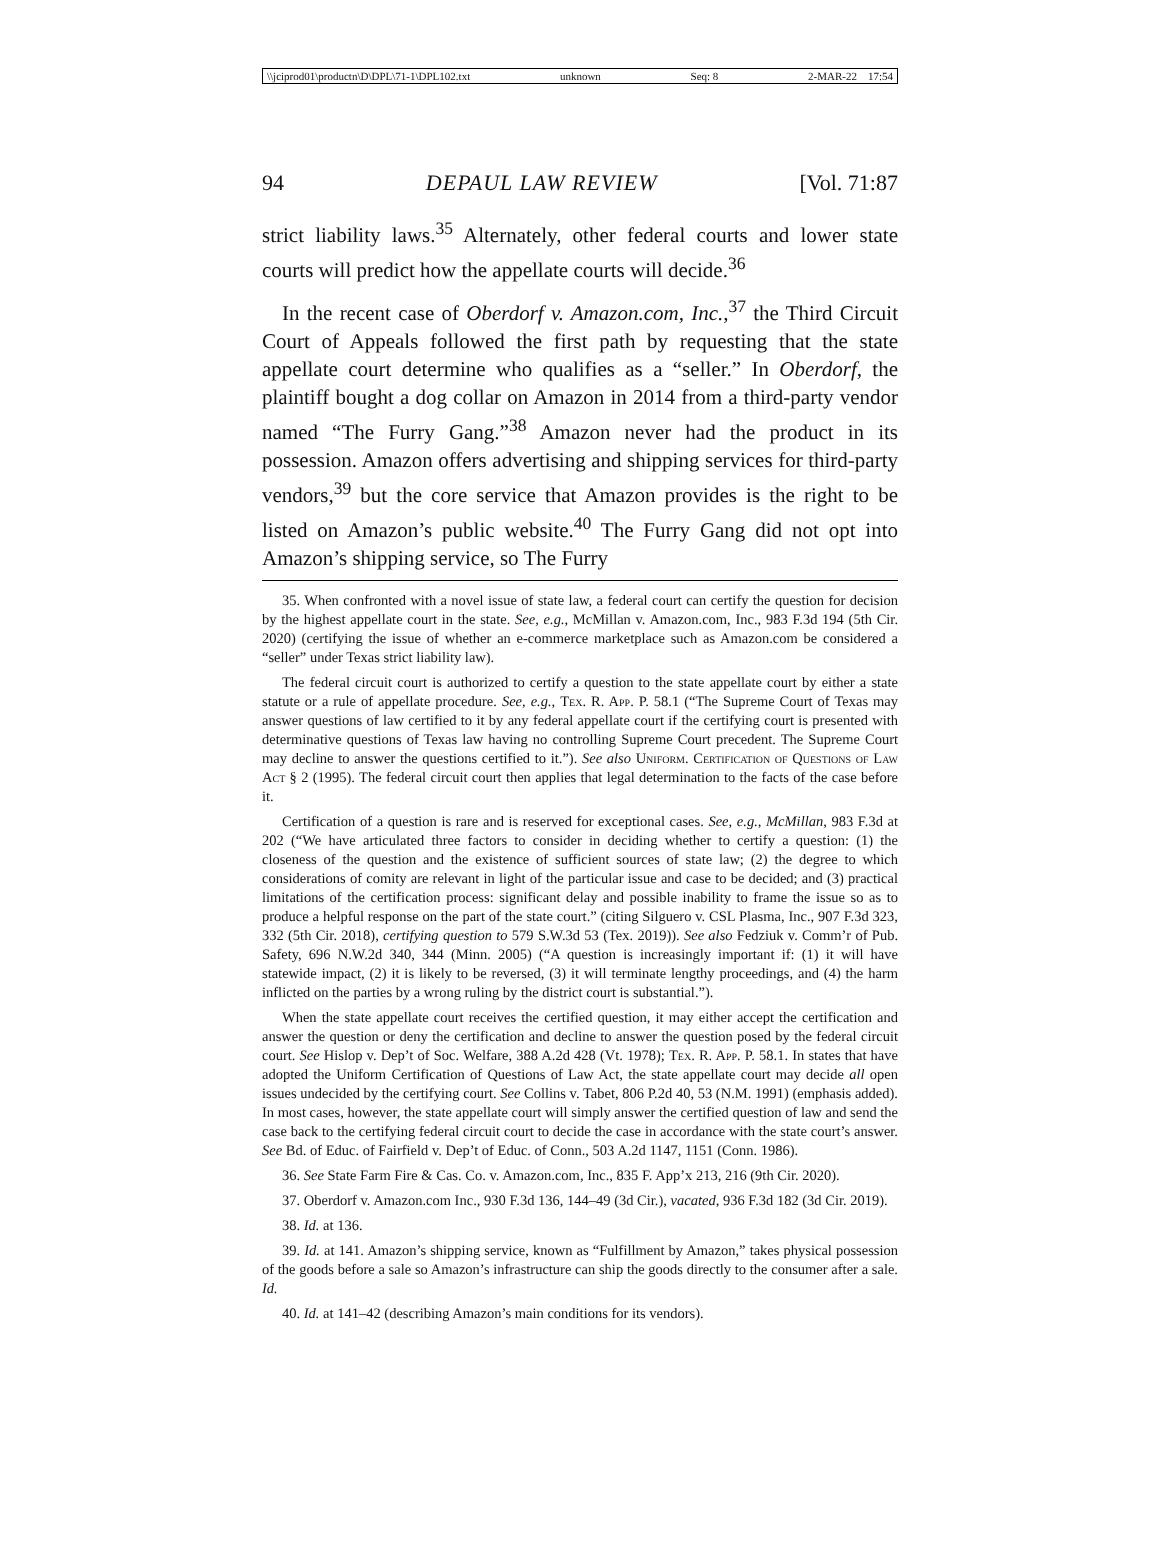\\jciprod01\productn\D\DPL\71-1\DPL102.txt unknown Seq: 8 2-MAR-22 17:54
94 DEPAUL LAW REVIEW [Vol. 71:87
strict liability laws.<sup>35</sup> Alternately, other federal courts and lower state courts will predict how the appellate courts will decide.<sup>36</sup>
In the recent case of Oberdorf v. Amazon.com, Inc.,<sup>37</sup> the Third Circuit Court of Appeals followed the first path by requesting that the state appellate court determine who qualifies as a “seller.” In Oberdorf, the plaintiff bought a dog collar on Amazon in 2014 from a third-party vendor named “The Furry Gang.”<sup>38</sup> Amazon never had the product in its possession. Amazon offers advertising and shipping services for third-party vendors,<sup>39</sup> but the core service that Amazon provides is the right to be listed on Amazon’s public website.<sup>40</sup> The Furry Gang did not opt into Amazon’s shipping service, so The Furry
35. When confronted with a novel issue of state law, a federal court can certify the question for decision by the highest appellate court in the state. See, e.g., McMillan v. Amazon.com, Inc., 983 F.3d 194 (5th Cir. 2020) (certifying the issue of whether an e-commerce marketplace such as Amazon.com be considered a “seller” under Texas strict liability law).
The federal circuit court is authorized to certify a question to the state appellate court by either a state statute or a rule of appellate procedure. See, e.g., Tex. R. App. P. 58.1 (“The Supreme Court of Texas may answer questions of law certified to it by any federal appellate court if the certifying court is presented with determinative questions of Texas law having no controlling Supreme Court precedent. The Supreme Court may decline to answer the questions certified to it.”). See also Uniform. Certification of Questions of Law Act § 2 (1995). The federal circuit court then applies that legal determination to the facts of the case before it.
Certification of a question is rare and is reserved for exceptional cases. See, e.g., McMillan, 983 F.3d at 202 (“We have articulated three factors to consider in deciding whether to certify a question: (1) the closeness of the question and the existence of sufficient sources of state law; (2) the degree to which considerations of comity are relevant in light of the particular issue and case to be decided; and (3) practical limitations of the certification process: significant delay and possible inability to frame the issue so as to produce a helpful response on the part of the state court.” (citing Silguero v. CSL Plasma, Inc., 907 F.3d 323, 332 (5th Cir. 2018), certifying question to 579 S.W.3d 53 (Tex. 2019)). See also Fedziuk v. Comm’r of Pub. Safety, 696 N.W.2d 340, 344 (Minn. 2005) (“A question is increasingly important if: (1) it will have statewide impact, (2) it is likely to be reversed, (3) it will terminate lengthy proceedings, and (4) the harm inflicted on the parties by a wrong ruling by the district court is substantial.”).
When the state appellate court receives the certified question, it may either accept the certification and answer the question or deny the certification and decline to answer the question posed by the federal circuit court. See Hislop v. Dep’t of Soc. Welfare, 388 A.2d 428 (Vt. 1978); Tex. R. App. P. 58.1. In states that have adopted the Uniform Certification of Questions of Law Act, the state appellate court may decide all open issues undecided by the certifying court. See Collins v. Tabet, 806 P.2d 40, 53 (N.M. 1991) (emphasis added). In most cases, however, the state appellate court will simply answer the certified question of law and send the case back to the certifying federal circuit court to decide the case in accordance with the state court’s answer. See Bd. of Educ. of Fairfield v. Dep’t of Educ. of Conn., 503 A.2d 1147, 1151 (Conn. 1986).
36. See State Farm Fire & Cas. Co. v. Amazon.com, Inc., 835 F. App’x 213, 216 (9th Cir. 2020).
37. Oberdorf v. Amazon.com Inc., 930 F.3d 136, 144–49 (3d Cir.), vacated, 936 F.3d 182 (3d Cir. 2019).
38. Id. at 136.
39. Id. at 141. Amazon’s shipping service, known as “Fulfillment by Amazon,” takes physical possession of the goods before a sale so Amazon’s infrastructure can ship the goods directly to the consumer after a sale. Id.
40. Id. at 141–42 (describing Amazon’s main conditions for its vendors).